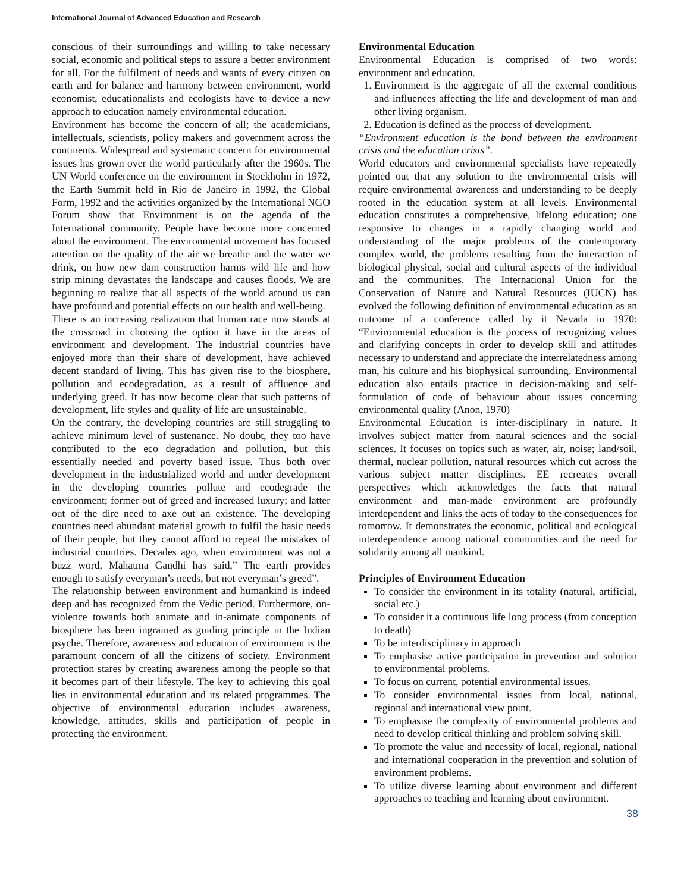International Journal of Advanced Education and Research
conscious of their surroundings and willing to take necessary social, economic and political steps to assure a better environment for all. For the fulfilment of needs and wants of every citizen on earth and for balance and harmony between environment, world economist, educationalists and ecologists have to device a new approach to education namely environmental education.
Environment has become the concern of all; the academicians, intellectuals, scientists, policy makers and government across the continents. Widespread and systematic concern for environmental issues has grown over the world particularly after the 1960s. The UN World conference on the environment in Stockholm in 1972, the Earth Summit held in Rio de Janeiro in 1992, the Global Form, 1992 and the activities organized by the International NGO Forum show that Environment is on the agenda of the International community. People have become more concerned about the environment. The environmental movement has focused attention on the quality of the air we breathe and the water we drink, on how new dam construction harms wild life and how strip mining devastates the landscape and causes floods. We are beginning to realize that all aspects of the world around us can have profound and potential effects on our health and well-being.
There is an increasing realization that human race now stands at the crossroad in choosing the option it have in the areas of environment and development. The industrial countries have enjoyed more than their share of development, have achieved decent standard of living. This has given rise to the biosphere, pollution and ecodegradation, as a result of affluence and underlying greed. It has now become clear that such patterns of development, life styles and quality of life are unsustainable.
On the contrary, the developing countries are still struggling to achieve minimum level of sustenance. No doubt, they too have contributed to the eco degradation and pollution, but this essentially needed and poverty based issue. Thus both over development in the industrialized world and under development in the developing countries pollute and ecodegrade the environment; former out of greed and increased luxury; and latter out of the dire need to axe out an existence. The developing countries need abundant material growth to fulfil the basic needs of their people, but they cannot afford to repeat the mistakes of industrial countries. Decades ago, when environment was not a buzz word, Mahatma Gandhi has said,” The earth provides enough to satisfy everyman’s needs, but not everyman’s greed”.
The relationship between environment and humankind is indeed deep and has recognized from the Vedic period. Furthermore, on-violence towards both animate and in-animate components of biosphere has been ingrained as guiding principle in the Indian psyche. Therefore, awareness and education of environment is the paramount concern of all the citizens of society. Environment protection stares by creating awareness among the people so that it becomes part of their lifestyle. The key to achieving this goal lies in environmental education and its related programmes. The objective of environmental education includes awareness, knowledge, attitudes, skills and participation of people in protecting the environment.
Environmental Education
Environmental Education is comprised of two words: environment and education.
1. Environment is the aggregate of all the external conditions and influences affecting the life and development of man and other living organism.
2. Education is defined as the process of development.
“Environment education is the bond between the environment crisis and the education crisis”.
World educators and environmental specialists have repeatedly pointed out that any solution to the environmental crisis will require environmental awareness and understanding to be deeply rooted in the education system at all levels. Environmental education constitutes a comprehensive, lifelong education; one responsive to changes in a rapidly changing world and understanding of the major problems of the contemporary complex world, the problems resulting from the interaction of biological physical, social and cultural aspects of the individual and the communities. The International Union for the Conservation of Nature and Natural Resources (IUCN) has evolved the following definition of environmental education as an outcome of a conference called by it Nevada in 1970: “Environmental education is the process of recognizing values and clarifying concepts in order to develop skill and attitudes necessary to understand and appreciate the interrelatedness among man, his culture and his biophysical surrounding. Environmental education also entails practice in decision-making and self-formulation of code of behaviour about issues concerning environmental quality (Anon, 1970)
Environmental Education is inter-disciplinary in nature. It involves subject matter from natural sciences and the social sciences. It focuses on topics such as water, air, noise; land/soil, thermal, nuclear pollution, natural resources which cut across the various subject matter disciplines. EE recreates overall perspectives which acknowledges the facts that natural environment and man-made environment are profoundly interdependent and links the acts of today to the consequences for tomorrow. It demonstrates the economic, political and ecological interdependence among national communities and the need for solidarity among all mankind.
Principles of Environment Education
To consider the environment in its totality (natural, artificial, social etc.)
To consider it a continuous life long process (from conception to death)
To be interdisciplinary in approach
To emphasise active participation in prevention and solution to environmental problems.
To focus on current, potential environmental issues.
To consider environmental issues from local, national, regional and international view point.
To emphasise the complexity of environmental problems and need to develop critical thinking and problem solving skill.
To promote the value and necessity of local, regional, national and international cooperation in the prevention and solution of environment problems.
To utilize diverse learning about environment and different approaches to teaching and learning about environment.
38